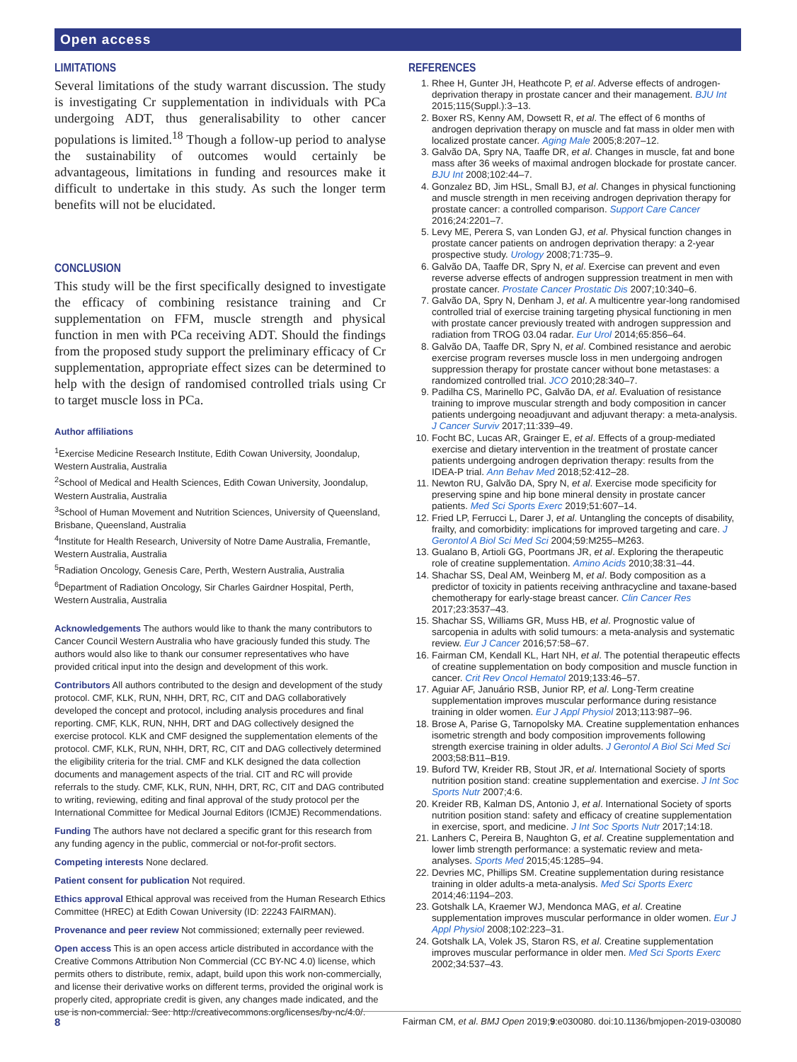Open access
LIMITATIONS
Several limitations of the study warrant discussion. The study is investigating Cr supplementation in individuals with PCa undergoing ADT, thus generalisability to other cancer populations is limited.<sup>18</sup> Though a follow-up period to analyse the sustainability of outcomes would certainly be advantageous, limitations in funding and resources make it difficult to undertake in this study. As such the longer term benefits will not be elucidated.
CONCLUSION
This study will be the first specifically designed to investigate the efficacy of combining resistance training and Cr supplementation on FFM, muscle strength and physical function in men with PCa receiving ADT. Should the findings from the proposed study support the preliminary efficacy of Cr supplementation, appropriate effect sizes can be determined to help with the design of randomised controlled trials using Cr to target muscle loss in PCa.
Author affiliations
<sup>1</sup> Exercise Medicine Research Institute, Edith Cowan University, Joondalup, Western Australia, Australia
<sup>2</sup> School of Medical and Health Sciences, Edith Cowan University, Joondalup, Western Australia, Australia
<sup>3</sup> School of Human Movement and Nutrition Sciences, University of Queensland, Brisbane, Queensland, Australia
<sup>4</sup> Institute for Health Research, University of Notre Dame Australia, Fremantle, Western Australia, Australia
<sup>5</sup> Radiation Oncology, Genesis Care, Perth, Western Australia, Australia
<sup>6</sup> Department of Radiation Oncology, Sir Charles Gairdner Hospital, Perth, Western Australia, Australia
Acknowledgements The authors would like to thank the many contributors to Cancer Council Western Australia who have graciously funded this study. The authors would also like to thank our consumer representatives who have provided critical input into the design and development of this work.
Contributors All authors contributed to the design and development of the study protocol. CMF, KLK, RUN, NHH, DRT, RC, CIT and DAG collaboratively developed the concept and protocol, including analysis procedures and final reporting. CMF, KLK, RUN, NHH, DRT and DAG collectively designed the exercise protocol. KLK and CMF designed the supplementation elements of the protocol. CMF, KLK, RUN, NHH, DRT, RC, CIT and DAG collectively determined the eligibility criteria for the trial. CMF and KLK designed the data collection documents and management aspects of the trial. CIT and RC will provide referrals to the study. CMF, KLK, RUN, NHH, DRT, RC, CIT and DAG contributed to writing, reviewing, editing and final approval of the study protocol per the International Committee for Medical Journal Editors (ICMJE) Recommendations.
Funding The authors have not declared a specific grant for this research from any funding agency in the public, commercial or not-for-profit sectors.
Competing interests None declared.
Patient consent for publication Not required.
Ethics approval Ethical approval was received from the Human Research Ethics Committee (HREC) at Edith Cowan University (ID: 22243 FAIRMAN).
Provenance and peer review Not commissioned; externally peer reviewed.
Open access This is an open access article distributed in accordance with the Creative Commons Attribution Non Commercial (CC BY-NC 4.0) license, which permits others to distribute, remix, adapt, build upon this work non-commercially, and license their derivative works on different terms, provided the original work is properly cited, appropriate credit is given, any changes made indicated, and the use is non-commercial. See: http://creativecommons.org/licenses/by-nc/4.0/.
REFERENCES
1. Rhee H, Gunter JH, Heathcote P, et al. Adverse effects of androgen-deprivation therapy in prostate cancer and their management. BJU Int 2015;115(Suppl.):3–13.
2. Boxer RS, Kenny AM, Dowsett R, et al. The effect of 6 months of androgen deprivation therapy on muscle and fat mass in older men with localized prostate cancer. Aging Male 2005;8:207–12.
3. Galvão DA, Spry NA, Taaffe DR, et al. Changes in muscle, fat and bone mass after 36 weeks of maximal androgen blockade for prostate cancer. BJU Int 2008;102:44–7.
4. Gonzalez BD, Jim HSL, Small BJ, et al. Changes in physical functioning and muscle strength in men receiving androgen deprivation therapy for prostate cancer: a controlled comparison. Support Care Cancer 2016;24:2201–7.
5. Levy ME, Perera S, van Londen GJ, et al. Physical function changes in prostate cancer patients on androgen deprivation therapy: a 2-year prospective study. Urology 2008;71:735–9.
6. Galvão DA, Taaffe DR, Spry N, et al. Exercise can prevent and even reverse adverse effects of androgen suppression treatment in men with prostate cancer. Prostate Cancer Prostatic Dis 2007;10:340–6.
7. Galvão DA, Spry N, Denham J, et al. A multicentre year-long randomised controlled trial of exercise training targeting physical functioning in men with prostate cancer previously treated with androgen suppression and radiation from TROG 03.04 radar. Eur Urol 2014;65:856–64.
8. Galvão DA, Taaffe DR, Spry N, et al. Combined resistance and aerobic exercise program reverses muscle loss in men undergoing androgen suppression therapy for prostate cancer without bone metastases: a randomized controlled trial. JCO 2010;28:340–7.
9. Padilha CS, Marinello PC, Galvão DA, et al. Evaluation of resistance training to improve muscular strength and body composition in cancer patients undergoing neoadjuvant and adjuvant therapy: a meta-analysis. J Cancer Surviv 2017;11:339–49.
10. Focht BC, Lucas AR, Grainger E, et al. Effects of a group-mediated exercise and dietary intervention in the treatment of prostate cancer patients undergoing androgen deprivation therapy: results from the IDEA-P trial. Ann Behav Med 2018;52:412–28.
11. Newton RU, Galvão DA, Spry N, et al. Exercise mode specificity for preserving spine and hip bone mineral density in prostate cancer patients. Med Sci Sports Exerc 2019;51:607–14.
12. Fried LP, Ferrucci L, Darer J, et al. Untangling the concepts of disability, frailty, and comorbidity: implications for improved targeting and care. J Gerontol A Biol Sci Med Sci 2004;59:M255–M263.
13. Gualano B, Artioli GG, Poortmans JR, et al. Exploring the therapeutic role of creatine supplementation. Amino Acids 2010;38:31–44.
14. Shachar SS, Deal AM, Weinberg M, et al. Body composition as a predictor of toxicity in patients receiving anthracycline and taxane-based chemotherapy for early-stage breast cancer. Clin Cancer Res 2017;23:3537–43.
15. Shachar SS, Williams GR, Muss HB, et al. Prognostic value of sarcopenia in adults with solid tumours: a meta-analysis and systematic review. Eur J Cancer 2016;57:58–67.
16. Fairman CM, Kendall KL, Hart NH, et al. The potential therapeutic effects of creatine supplementation on body composition and muscle function in cancer. Crit Rev Oncol Hematol 2019;133:46–57.
17. Aguiar AF, Januário RSB, Junior RP, et al. Long-Term creatine supplementation improves muscular performance during resistance training in older women. Eur J Appl Physiol 2013;113:987–96.
18. Brose A, Parise G, Tarnopolsky MA. Creatine supplementation enhances isometric strength and body composition improvements following strength exercise training in older adults. J Gerontol A Biol Sci Med Sci 2003;58:B11–B19.
19. Buford TW, Kreider RB, Stout JR, et al. International Society of sports nutrition position stand: creatine supplementation and exercise. J Int Soc Sports Nutr 2007;4:6.
20. Kreider RB, Kalman DS, Antonio J, et al. International Society of sports nutrition position stand: safety and efficacy of creatine supplementation in exercise, sport, and medicine. J Int Soc Sports Nutr 2017;14:18.
21. Lanhers C, Pereira B, Naughton G, et al. Creatine supplementation and lower limb strength performance: a systematic review and meta-analyses. Sports Med 2015;45:1285–94.
22. Devries MC, Phillips SM. Creatine supplementation during resistance training in older adults-a meta-analysis. Med Sci Sports Exerc 2014;46:1194–203.
23. Gotshalk LA, Kraemer WJ, Mendonca MAG, et al. Creatine supplementation improves muscular performance in older women. Eur J Appl Physiol 2008;102:223–31.
24. Gotshalk LA, Volek JS, Staron RS, et al. Creatine supplementation improves muscular performance in older men. Med Sci Sports Exerc 2002;34:537–43.
8 Fairman CM, et al. BMJ Open 2019;9:e030080. doi:10.1136/bmjopen-2019-030080